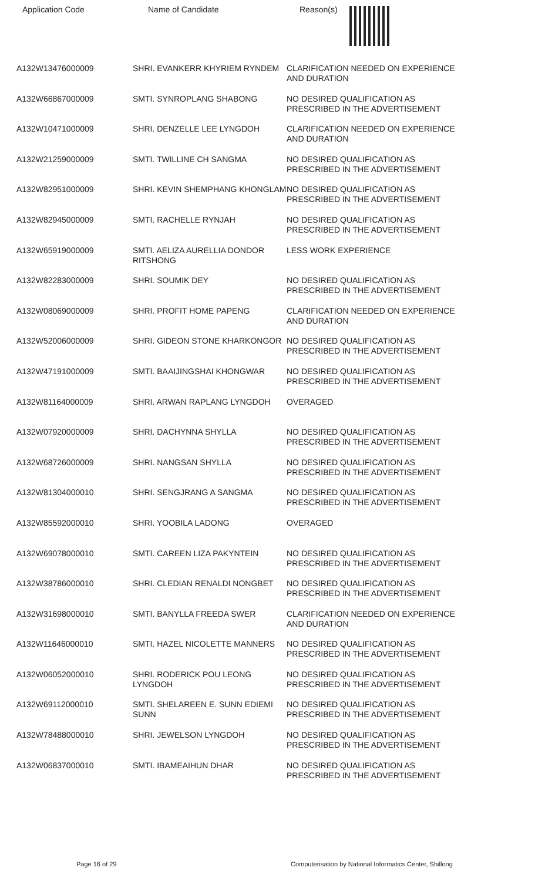Application Code Name of Candidate Reason(s)
| A132W13476000009 | SHRI. EVANKERR KHYRIEM RYNDEM | CLARIFICATION NEEDED ON EXPERIENCE AND DURATION |
| A132W66867000009 | SMTI. SYNROPLANG SHABONG | NO DESIRED QUALIFICATION AS PRESCRIBED IN THE ADVERTISEMENT |
| A132W10471000009 | SHRI. DENZELLE LEE LYNGDOH | CLARIFICATION NEEDED ON EXPERIENCE AND DURATION |
| A132W21259000009 | SMTI. TWILLINE CH SANGMA | NO DESIRED QUALIFICATION AS PRESCRIBED IN THE ADVERTISEMENT |
| A132W82951000009 | SHRI. KEVIN SHEMPHANG KHONGLAM | NO DESIRED QUALIFICATION AS PRESCRIBED IN THE ADVERTISEMENT |
| A132W82945000009 | SMTI. RACHELLE RYNJAH | NO DESIRED QUALIFICATION AS PRESCRIBED IN THE ADVERTISEMENT |
| A132W65919000009 | SMTI. AELIZA AURELLIA DONDOR RITSHONG | LESS WORK EXPERIENCE |
| A132W82283000009 | SHRI. SOUMIK DEY | NO DESIRED QUALIFICATION AS PRESCRIBED IN THE ADVERTISEMENT |
| A132W08069000009 | SHRI. PROFIT HOME PAPENG | CLARIFICATION NEEDED ON EXPERIENCE AND DURATION |
| A132W52006000009 | SHRI. GIDEON STONE KHARKONGOR | NO DESIRED QUALIFICATION AS PRESCRIBED IN THE ADVERTISEMENT |
| A132W47191000009 | SMTI. BAAIJINGSHAI KHONGWAR | NO DESIRED QUALIFICATION AS PRESCRIBED IN THE ADVERTISEMENT |
| A132W81164000009 | SHRI. ARWAN RAPLANG LYNGDOH | OVERAGED |
| A132W07920000009 | SHRI. DACHYNNA SHYLLA | NO DESIRED QUALIFICATION AS PRESCRIBED IN THE ADVERTISEMENT |
| A132W68726000009 | SHRI. NANGSAN SHYLLA | NO DESIRED QUALIFICATION AS PRESCRIBED IN THE ADVERTISEMENT |
| A132W81304000010 | SHRI. SENGJRANG A SANGMA | NO DESIRED QUALIFICATION AS PRESCRIBED IN THE ADVERTISEMENT |
| A132W85592000010 | SHRI. YOOBILA LADONG | OVERAGED |
| A132W69078000010 | SMTI. CAREEN LIZA PAKYNTEIN | NO DESIRED QUALIFICATION AS PRESCRIBED IN THE ADVERTISEMENT |
| A132W38786000010 | SHRI. CLEDIAN RENALDI NONGBET | NO DESIRED QUALIFICATION AS PRESCRIBED IN THE ADVERTISEMENT |
| A132W31698000010 | SMTI. BANYLLA FREEDA SWER | CLARIFICATION NEEDED ON EXPERIENCE AND DURATION |
| A132W11646000010 | SMTI. HAZEL NICOLETTE MANNERS | NO DESIRED QUALIFICATION AS PRESCRIBED IN THE ADVERTISEMENT |
| A132W06052000010 | SHRI. RODERICK POU LEONG LYNGDOH | NO DESIRED QUALIFICATION AS PRESCRIBED IN THE ADVERTISEMENT |
| A132W69112000010 | SMTI. SHELAREEN E. SUNN EDIEMI SUNN | NO DESIRED QUALIFICATION AS PRESCRIBED IN THE ADVERTISEMENT |
| A132W78488000010 | SHRI. JEWELSON LYNGDOH | NO DESIRED QUALIFICATION AS PRESCRIBED IN THE ADVERTISEMENT |
| A132W06837000010 | SMTI. IBAMEAIHUN DHAR | NO DESIRED QUALIFICATION AS PRESCRIBED IN THE ADVERTISEMENT |
Page 16 of 29 Computerisation by National Informatics Center, Shillong